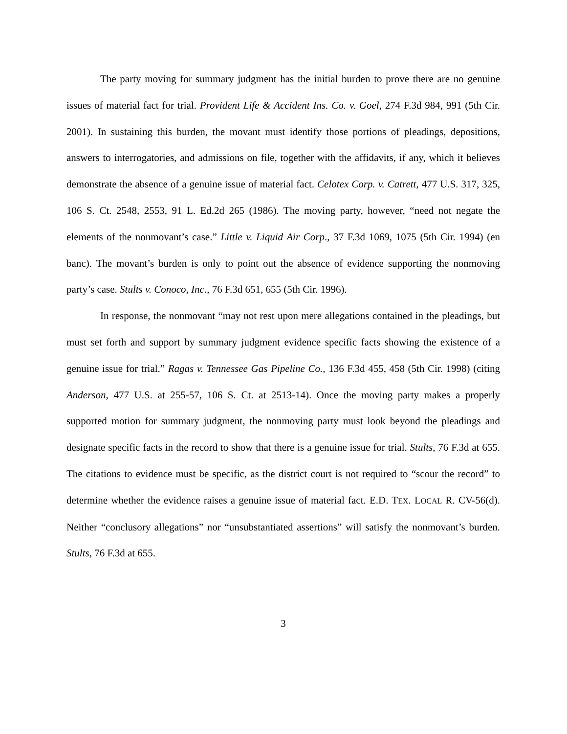The party moving for summary judgment has the initial burden to prove there are no genuine issues of material fact for trial. Provident Life & Accident Ins. Co. v. Goel, 274 F.3d 984, 991 (5th Cir. 2001). In sustaining this burden, the movant must identify those portions of pleadings, depositions, answers to interrogatories, and admissions on file, together with the affidavits, if any, which it believes demonstrate the absence of a genuine issue of material fact. Celotex Corp. v. Catrett, 477 U.S. 317, 325, 106 S. Ct. 2548, 2553, 91 L. Ed.2d 265 (1986). The moving party, however, “need not negate the elements of the nonmovant’s case.” Little v. Liquid Air Corp., 37 F.3d 1069, 1075 (5th Cir. 1994) (en banc). The movant’s burden is only to point out the absence of evidence supporting the nonmoving party’s case. Stults v. Conoco, Inc., 76 F.3d 651, 655 (5th Cir. 1996).
In response, the nonmovant “may not rest upon mere allegations contained in the pleadings, but must set forth and support by summary judgment evidence specific facts showing the existence of a genuine issue for trial.” Ragas v. Tennessee Gas Pipeline Co., 136 F.3d 455, 458 (5th Cir. 1998) (citing Anderson, 477 U.S. at 255-57, 106 S. Ct. at 2513-14). Once the moving party makes a properly supported motion for summary judgment, the nonmoving party must look beyond the pleadings and designate specific facts in the record to show that there is a genuine issue for trial. Stults, 76 F.3d at 655. The citations to evidence must be specific, as the district court is not required to “scour the record” to determine whether the evidence raises a genuine issue of material fact. E.D. TEX. LOCAL R. CV-56(d). Neither “conclusory allegations” nor “unsubstantiated assertions” will satisfy the nonmovant’s burden. Stults, 76 F.3d at 655.
3